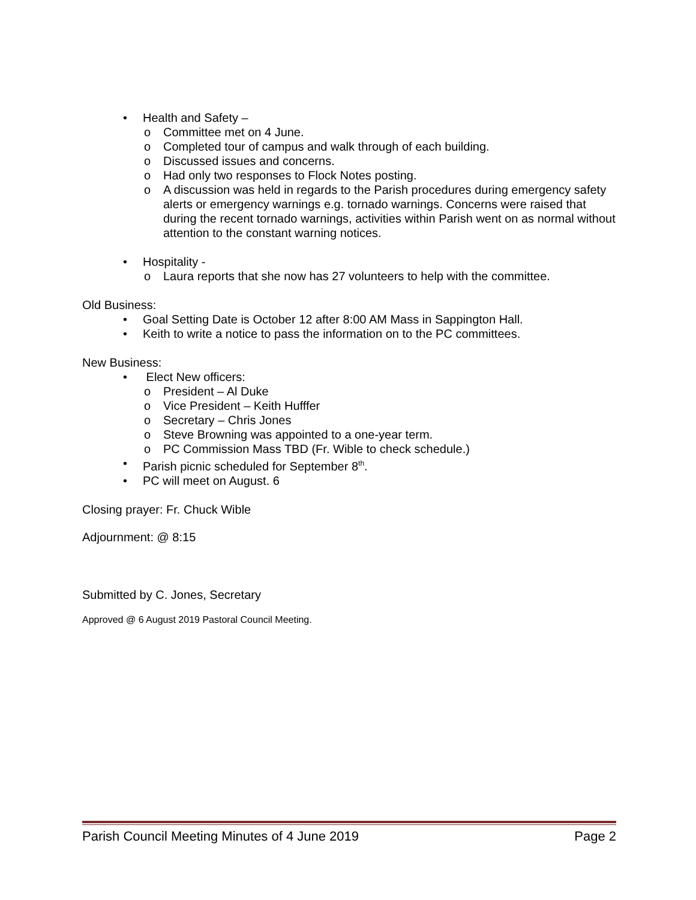• Health and Safety –
o Committee met on 4 June.
o Completed tour of campus and walk through of each building.
o Discussed issues and concerns.
o Had only two responses to Flock Notes posting.
o A discussion was held in regards to the Parish procedures during emergency safety alerts or emergency warnings e.g. tornado warnings. Concerns were raised that during the recent tornado warnings, activities within Parish went on as normal without attention to the constant warning notices.
• Hospitality -
o Laura reports that she now has 27 volunteers to help with the committee.
Old Business:
• Goal Setting Date is October 12 after 8:00 AM Mass in Sappington Hall.
• Keith to write a notice to pass the information on to the PC committees.
New Business:
• Elect New officers:
o President – Al Duke
o Vice President – Keith Hufffer
o Secretary – Chris Jones
o Steve Browning was appointed to a one-year term.
o PC Commission Mass TBD (Fr. Wible to check schedule.)
• Parish picnic scheduled for September 8<sup>th</sup>.
• PC will meet on August. 6
Closing prayer: Fr. Chuck Wible
Adjournment: @ 8:15
Submitted by C. Jones, Secretary
Approved @ 6 August 2019 Pastoral Council Meeting.
Parish Council Meeting Minutes of 4 June 2019 Page 2